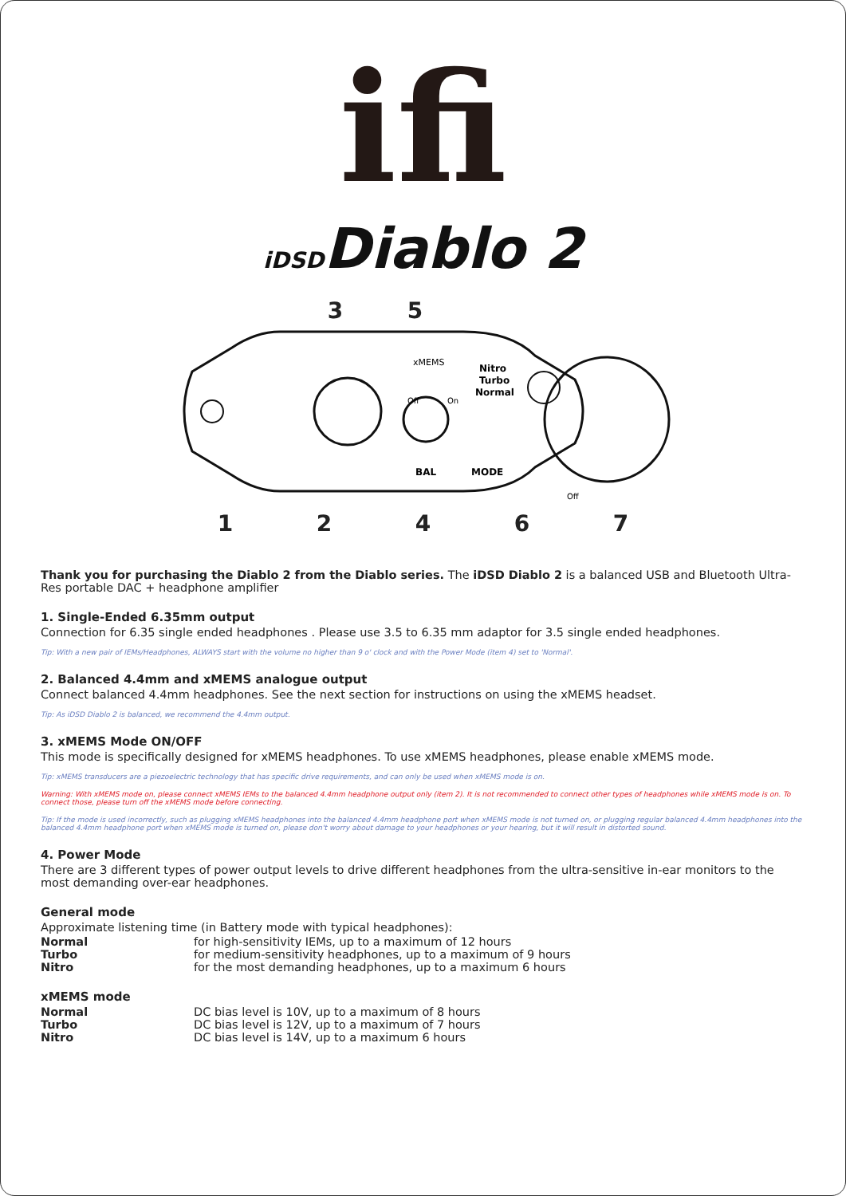ifi
iDSDDiablo 2
3 5
xMEMS
Nitro
Turbo
Normal
Off
On
BAL
MODE
Off
1 2 4 6 7
Thank you for purchasing the Diablo 2 from the Diablo series. The iDSD Diablo 2 is a balanced USB and Bluetooth Ultra-Res portable DAC + headphone amplifier
1. Single-Ended 6.35mm output
Connection for 6.35 single ended headphones . Please use 3.5 to 6.35 mm adaptor for 3.5 single ended headphones.
Tip: With a new pair of IEMs/Headphones, ALWAYS start with the volume no higher than 9 o' clock and with the Power Mode (item 4) set to 'Normal'.
2. Balanced 4.4mm and xMEMS analogue output
Connect balanced 4.4mm headphones. See the next section for instructions on using the xMEMS headset.
Tip: As iDSD Diablo 2 is balanced, we recommend the 4.4mm output.
3. xMEMS Mode ON/OFF
This mode is specifically designed for xMEMS headphones. To use xMEMS headphones, please enable xMEMS mode.
Tip: xMEMS transducers are a piezoelectric technology that has specific drive requirements, and can only be used when xMEMS mode is on.
Warning: With xMEMS mode on, please connect xMEMS IEMs to the balanced 4.4mm headphone output only (item 2). It is not recommended to connect other types of headphones while xMEMS mode is on. To connect those, please turn off the xMEMS mode before connecting.
Tip: If the mode is used incorrectly, such as plugging xMEMS headphones into the balanced 4.4mm headphone port when xMEMS mode is not turned on, or plugging regular balanced 4.4mm headphones into the balanced 4.4mm headphone port when xMEMS mode is turned on, please don't worry about damage to your headphones or your hearing, but it will result in distorted sound.
4. Power Mode
There are 3 different types of power output levels to drive different headphones from the ultra-sensitive in-ear monitors to the most demanding over-ear headphones.
General mode
Approximate listening time (in Battery mode with typical headphones):
Normal for high-sensitivity IEMs, up to a maximum of 12 hours
Turbo for medium-sensitivity headphones, up to a maximum of 9 hours
Nitro for the most demanding headphones, up to a maximum 6 hours
xMEMS mode
Normal DC bias level is 10V, up to a maximum of 8 hours
Turbo DC bias level is 12V, up to a maximum of 7 hours
Nitro DC bias level is 14V, up to a maximum 6 hours